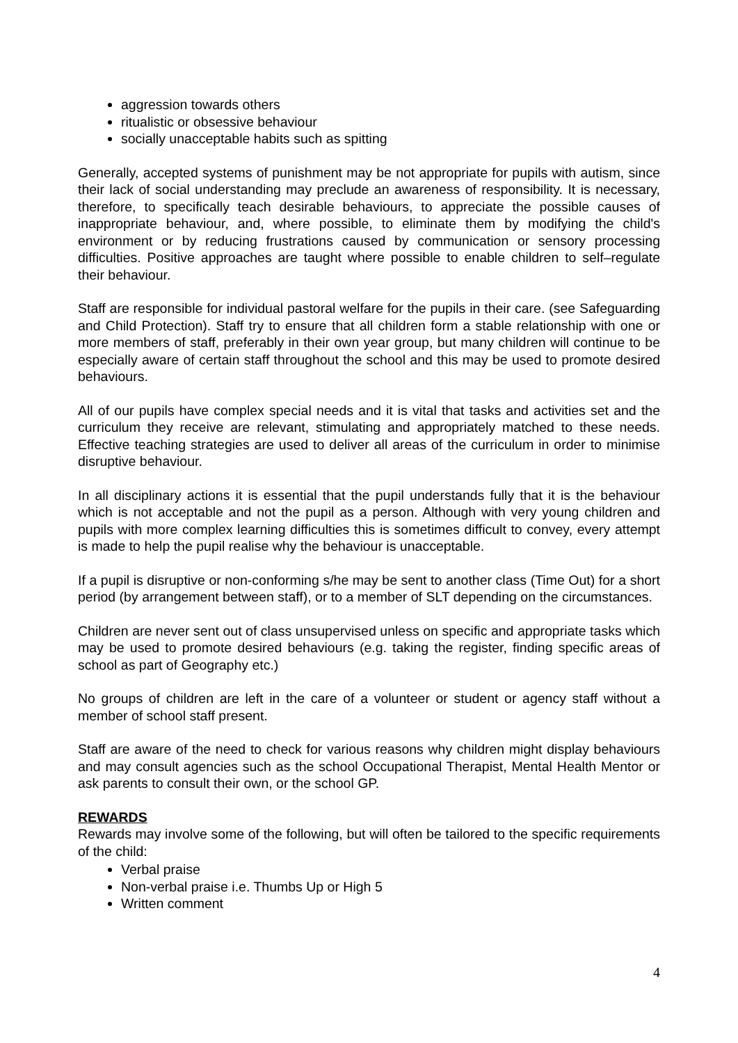aggression towards others
ritualistic or obsessive behaviour
socially unacceptable habits such as spitting
Generally, accepted systems of punishment may be not appropriate for pupils with autism, since their lack of social understanding may preclude an awareness of responsibility. It is necessary, therefore, to specifically teach desirable behaviours, to appreciate the possible causes of inappropriate behaviour, and, where possible, to eliminate them by modifying the child's environment or by reducing frustrations caused by communication or sensory processing difficulties. Positive approaches are taught where possible to enable children to self–regulate their behaviour.
Staff are responsible for individual pastoral welfare for the pupils in their care. (see Safeguarding and Child Protection). Staff try to ensure that all children form a stable relationship with one or more members of staff, preferably in their own year group, but many children will continue to be especially aware of certain staff throughout the school and this may be used to promote desired behaviours.
All of our pupils have complex special needs and it is vital that tasks and activities set and the curriculum they receive are relevant, stimulating and appropriately matched to these needs. Effective teaching strategies are used to deliver all areas of the curriculum in order to minimise disruptive behaviour.
In all disciplinary actions it is essential that the pupil understands fully that it is the behaviour which is not acceptable and not the pupil as a person. Although with very young children and pupils with more complex learning difficulties this is sometimes difficult to convey, every attempt is made to help the pupil realise why the behaviour is unacceptable.
If a pupil is disruptive or non-conforming s/he may be sent to another class (Time Out) for a short period (by arrangement between staff), or to a member of SLT depending on the circumstances.
Children are never sent out of class unsupervised unless on specific and appropriate tasks which may be used to promote desired behaviours (e.g. taking the register, finding specific areas of school as part of Geography etc.)
No groups of children are left in the care of a volunteer or student or agency staff without a member of school staff present.
Staff are aware of the need to check for various reasons why children might display behaviours and may consult agencies such as the school Occupational Therapist, Mental Health Mentor or ask parents to consult their own, or the school GP.
REWARDS
Rewards may involve some of the following, but will often be tailored to the specific requirements of the child:
Verbal praise
Non-verbal praise i.e. Thumbs Up or High 5
Written comment
4